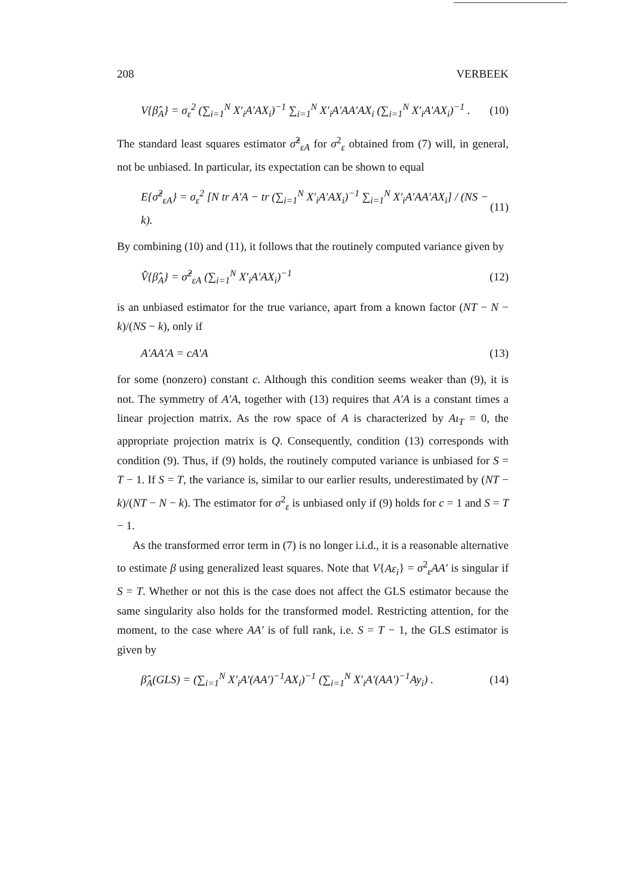208 VERBEEK
V{β̂<sub>A</sub>} = σ<sub>ε</sub><sup>2</sup> (∑<sub>i=1</sub><sup>N</sup> X′<sub>i</sub>A′AX<sub>i</sub>)<sup>−1</sup> ∑<sub>i=1</sub><sup>N</sup> X′<sub>i</sub>A′AA′AX<sub>i</sub> (∑<sub>i=1</sub><sup>N</sup> X′<sub>i</sub>A′AX<sub>i</sub>)<sup>−1</sup> . (10)
The standard least squares estimator σ̂<sup>2</sup><sub>εA</sub> for σ<sup>2</sup><sub>ε</sub> obtained from (7) will, in general, not be unbiased. In particular, its expectation can be shown to equal
E{σ̂<sup>2</sup><sub>εA</sub>} = σ<sub>ε</sub><sup>2</sup> [N tr A′A − tr (∑<sub>i=1</sub><sup>N</sup> X′<sub>i</sub>A′AX<sub>i</sub>)<sup>−1</sup> ∑<sub>i=1</sub><sup>N</sup> X′<sub>i</sub>A′AA′AX<sub>i</sub>] / (NS − k). (11)
By combining (10) and (11), it follows that the routinely computed variance given by
V̂{β̂<sub>A</sub>} = σ̂<sup>2</sup><sub>εA</sub> (∑<sub>i=1</sub><sup>N</sup> X′<sub>i</sub>A′AX<sub>i</sub>)<sup>−1</sup> (12)
is an unbiased estimator for the true variance, apart from a known factor (NT − N − k)/(NS − k), only if
A′AA′A = cA′A (13)
for some (nonzero) constant c. Although this condition seems weaker than (9), it is not. The symmetry of A′A, together with (13) requires that A′A is a constant times a linear projection matrix. As the row space of A is characterized by Aι<sub>T</sub> = 0, the appropriate projection matrix is Q. Consequently, condition (13) corresponds with condition (9). Thus, if (9) holds, the routinely computed variance is unbiased for S = T − 1. If S = T, the variance is, similar to our earlier results, underestimated by (NT − k)/(NT − N − k). The estimator for σ<sup>2</sup><sub>ε</sub> is unbiased only if (9) holds for c = 1 and S = T − 1.
As the transformed error term in (7) is no longer i.i.d., it is a reasonable alternative to estimate β using generalized least squares. Note that V{Aε<sub>i</sub>} = σ<sup>2</sup><sub>ε</sub>AA′ is singular if S = T. Whether or not this is the case does not affect the GLS estimator because the same singularity also holds for the transformed model. Restricting attention, for the moment, to the case where AA′ is of full rank, i.e. S = T − 1, the GLS estimator is given by
β̂<sub>A</sub>(GLS) = (∑<sub>i=1</sub><sup>N</sup> X′<sub>i</sub>A′(AA′)<sup>−1</sup>AX<sub>i</sub>)<sup>−1</sup> (∑<sub>i=1</sub><sup>N</sup> X′<sub>i</sub>A′(AA′)<sup>−1</sup>Ay<sub>i</sub>) . (14)